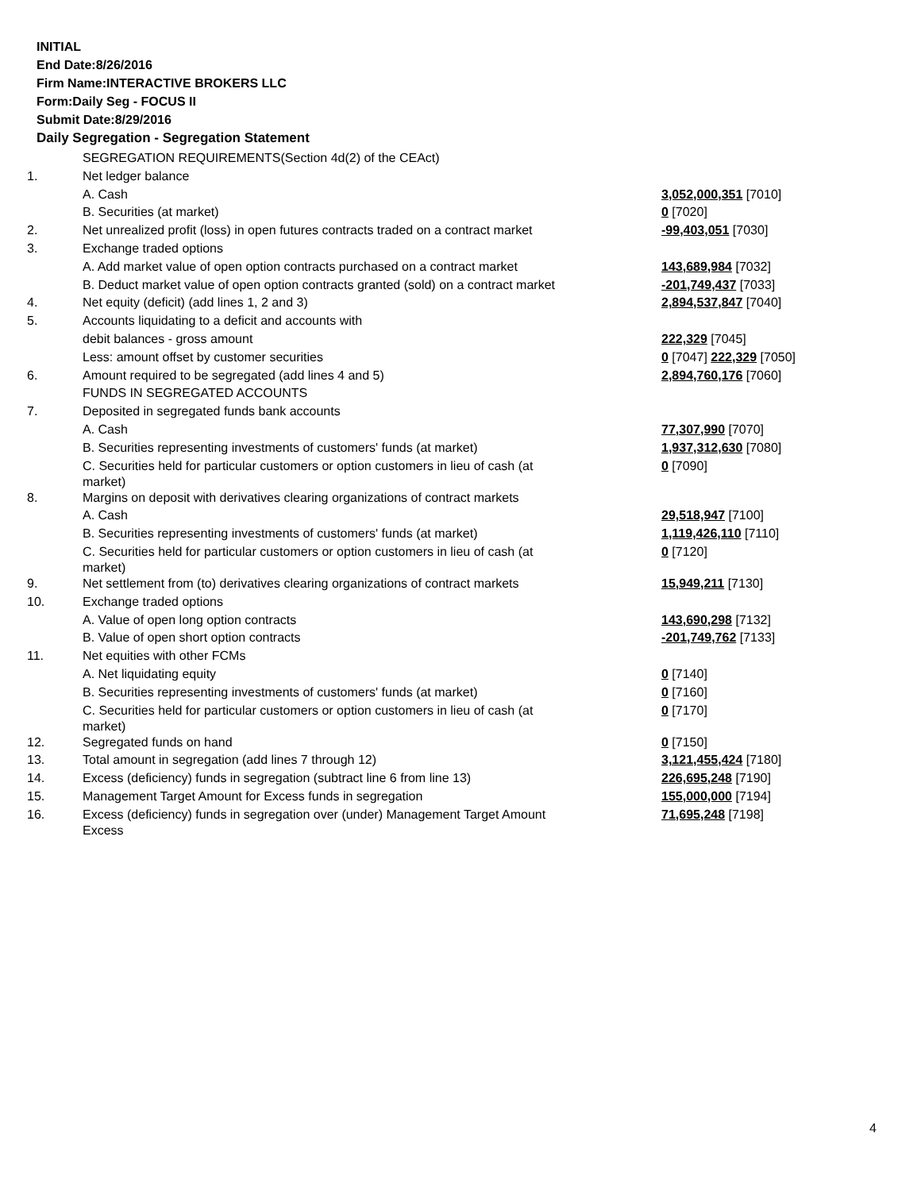INITIAL
End Date:8/26/2016
Firm Name:INTERACTIVE BROKERS LLC
Form:Daily Seg - FOCUS II
Submit Date:8/29/2016
Daily Segregation - Segregation Statement
| | SEGREGATION REQUIREMENTS(Section 4d(2) of the CEAct) | |
| 1. | Net ledger balance | |
| | A. Cash | 3,052,000,351 [7010] |
| | B. Securities (at market) | 0 [7020] |
| 2. | Net unrealized profit (loss) in open futures contracts traded on a contract market | -99,403,051 [7030] |
| 3. | Exchange traded options | |
| | A. Add market value of open option contracts purchased on a contract market | 143,689,984 [7032] |
| | B. Deduct market value of open option contracts granted (sold) on a contract market | -201,749,437 [7033] |
| 4. | Net equity (deficit) (add lines 1, 2 and 3) | 2,894,537,847 [7040] |
| 5. | Accounts liquidating to a deficit and accounts with | |
| | debit balances - gross amount | 222,329 [7045] |
| | Less: amount offset by customer securities | 0 [7047] 222,329 [7050] |
| 6. | Amount required to be segregated (add lines 4 and 5) | 2,894,760,176 [7060] |
| | FUNDS IN SEGREGATED ACCOUNTS | |
| 7. | Deposited in segregated funds bank accounts | |
| | A. Cash | 77,307,990 [7070] |
| | B. Securities representing investments of customers' funds (at market) | 1,937,312,630 [7080] |
| | C. Securities held for particular customers or option customers in lieu of cash (at market) | 0 [7090] |
| 8. | Margins on deposit with derivatives clearing organizations of contract markets | |
| | A. Cash | 29,518,947 [7100] |
| | B. Securities representing investments of customers' funds (at market) | 1,119,426,110 [7110] |
| | C. Securities held for particular customers or option customers in lieu of cash (at market) | 0 [7120] |
| 9. | Net settlement from (to) derivatives clearing organizations of contract markets | 15,949,211 [7130] |
| 10. | Exchange traded options | |
| | A. Value of open long option contracts | 143,690,298 [7132] |
| | B. Value of open short option contracts | -201,749,762 [7133] |
| 11. | Net equities with other FCMs | |
| | A. Net liquidating equity | 0 [7140] |
| | B. Securities representing investments of customers' funds (at market) | 0 [7160] |
| | C. Securities held for particular customers or option customers in lieu of cash (at market) | 0 [7170] |
| 12. | Segregated funds on hand | 0 [7150] |
| 13. | Total amount in segregation (add lines 7 through 12) | 3,121,455,424 [7180] |
| 14. | Excess (deficiency) funds in segregation (subtract line 6 from line 13) | 226,695,248 [7190] |
| 15. | Management Target Amount for Excess funds in segregation | 155,000,000 [7194] |
| 16. | Excess (deficiency) funds in segregation over (under) Management Target Amount Excess | 71,695,248 [7198] |
4